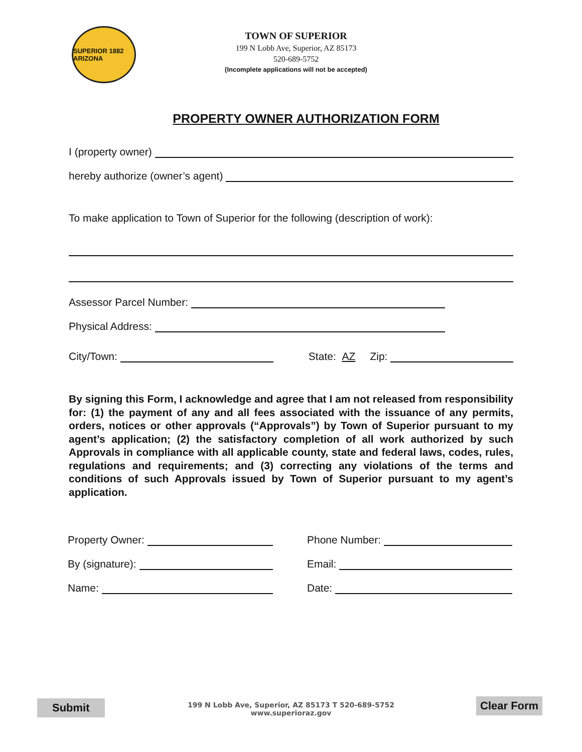SUPERIOR 1882 ARIZONA
TOWN OF SUPERIOR
199 N Lobb Ave, Superior, AZ 85173
520-689-5752
(Incomplete applications will not be accepted)
PROPERTY OWNER AUTHORIZATION FORM
I (property owner)
hereby authorize (owner’s agent)
To make application to Town of Superior for the following (description of work):
Assessor Parcel Number:
Physical Address:
City/Town: State: AZ Zip:
By signing this Form, I acknowledge and agree that I am not released from responsibility for: (1) the payment of any and all fees associated with the issuance of any permits, orders, notices or other approvals (“Approvals”) by Town of Superior pursuant to my agent’s application; (2) the satisfactory completion of all work authorized by such Approvals in compliance with all applicable county, state and federal laws, codes, rules, regulations and requirements; and (3) correcting any violations of the terms and conditions of such Approvals issued by Town of Superior pursuant to my agent’s application.
Property Owner:
By (signature):
Name:
Phone Number:
Email:
Date:
Submit
199 N Lobb Ave, Superior, AZ 85173 T 520-689-5752
www.superioraz.gov
Clear Form